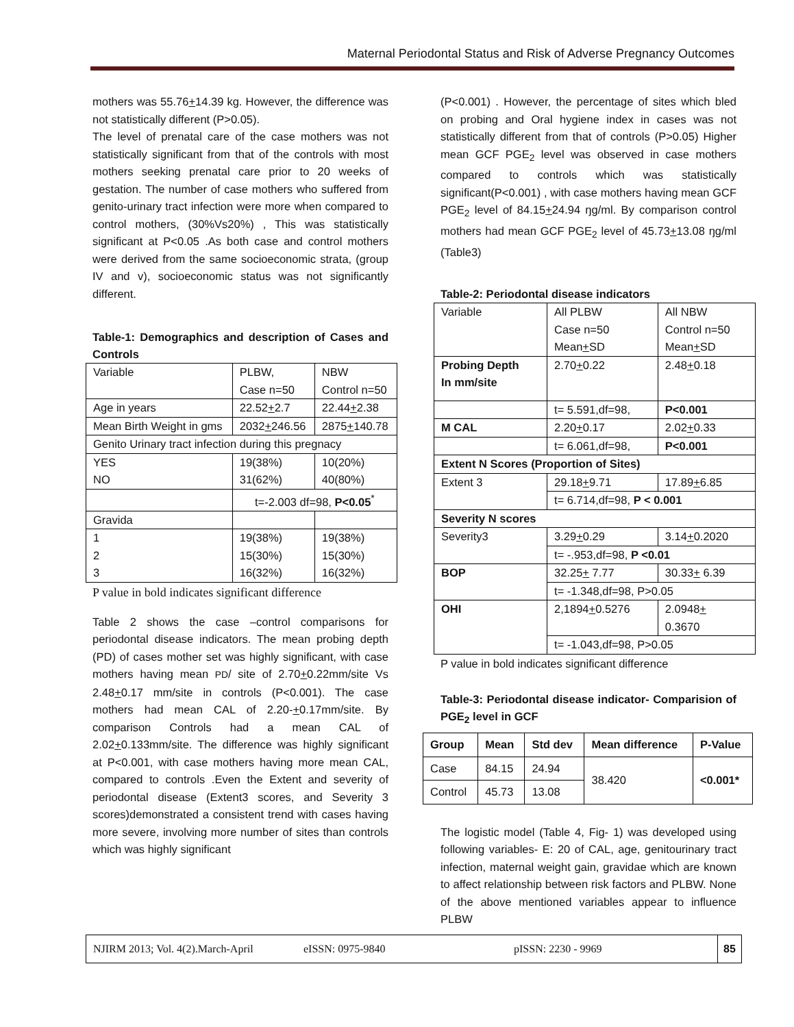Maternal Periodontal Status and Risk of Adverse Pregnancy Outcomes
mothers was 55.76+14.39 kg. However, the difference was not statistically different (P>0.05).
The level of prenatal care of the case mothers was not statistically significant from that of the controls with most mothers seeking prenatal care prior to 20 weeks of gestation. The number of case mothers who suffered from genito-urinary tract infection were more when compared to control mothers, (30%Vs20%) , This was statistically significant at P<0.05 .As both case and control mothers were derived from the same socioeconomic strata, (group IV and v), socioeconomic status was not significantly different.
Table-1: Demographics and description of Cases and Controls
| Variable | PLBW, Case n=50 | NBW Control n=50 |
| Age in years | 22.52 + 2.7 | 22.44 + 2.38 |
| Mean Birth Weight in gms | 2032 + 246.56 | 2875 + 140.78 |
| Genito Urinary tract infection during this pregnacy | | |
| YES NO | 19(38%) 31(62%) | 10(20%) 40(80%) |
| | t=-2.003 df=98, P<0.05<sup>*</sup> | |
| Gravida | | |
| 1 2 3 | 19(38%) 15(30%) 16(32%) | 19(38%) 15(30%) 16(32%) |
P value in bold indicates significant difference
Table 2 shows the case –control comparisons for periodontal disease indicators. The mean probing depth (PD) of cases mother set was highly significant, with case mothers having mean PD/ site of 2.70+0.22mm/site Vs 2.48+0.17 mm/site in controls (P<0.001). The case mothers had mean CAL of 2.20-+0.17mm/site. By comparison Controls had a mean CAL of 2.02+0.133mm/site. The difference was highly significant at P<0.001, with case mothers having more mean CAL, compared to controls .Even the Extent and severity of periodontal disease (Extent3 scores, and Severity 3 scores)demonstrated a consistent trend with cases having more severe, involving more number of sites than controls which was highly significant
(P<0.001) . However, the percentage of sites which bled on probing and Oral hygiene index in cases was not statistically different from that of controls (P>0.05) Higher mean GCF PGE<sub>2</sub> level was observed in case mothers compared to controls which was statistically significant(P<0.001) , with case mothers having mean GCF PGE<sub>2</sub> level of 84.15+24.94 ŋg/ml. By comparison control mothers had mean GCF PGE<sub>2</sub> level of 45.73+13.08 ŋg/ml (Table3)
Table-2: Periodontal disease indicators
| Variable | All PLBW Case n=50 Mean + SD | All NBW Control n=50 Mean + SD |
| Probing Depth In mm/site | 2.70 + 0.22 | 2.48 + 0.18 |
| | t= 5.591,df=98, | P<0.001 |
| M CAL | 2.20 + 0.17 | 2.02 + 0.33 |
| | t= 6.061,df=98, | P<0.001 |
| Extent N Scores (Proportion of Sites) | | |
| Extent 3 | 29.18 + 9.71 | 17.89 + 6.85 |
| | t= 6.714,df=98, P < 0.001 | |
| Severity N scores | | |
| Severity3 | 3.29 + 0.29 | 3.14 + 0.2020 |
| | t= -.953,df=98, P <0.01 | |
| BOP | 32.25 + 7.77 | 30.33 + 6.39 |
| | t= -1.348,df=98, P>0.05 | |
| OHI | 2,1894 + 0.5276 | 2.0948 + 0.3670 |
| | t= -1.043,df=98, P>0.05 | |
P value in bold indicates significant difference
Table-3: Periodontal disease indicator- Comparision of PGE<sub>2</sub> level in GCF
| Group | Mean | Std dev | Mean difference | P-Value |
| --- | --- | --- | --- | --- |
| Case | 84.15 | 24.94 | 38.420 | <0.001* |
| Control | 45.73 | 13.08 | | |
The logistic model (Table 4, Fig- 1) was developed using following variables- E: 20 of CAL, age, genitourinary tract infection, maternal weight gain, gravidae which are known to affect relationship between risk factors and PLBW. None of the above mentioned variables appear to influence PLBW
NJIRM 2013; Vol. 4(2).March-April eISSN: 0975-9840 pISSN: 2230 - 9969 85